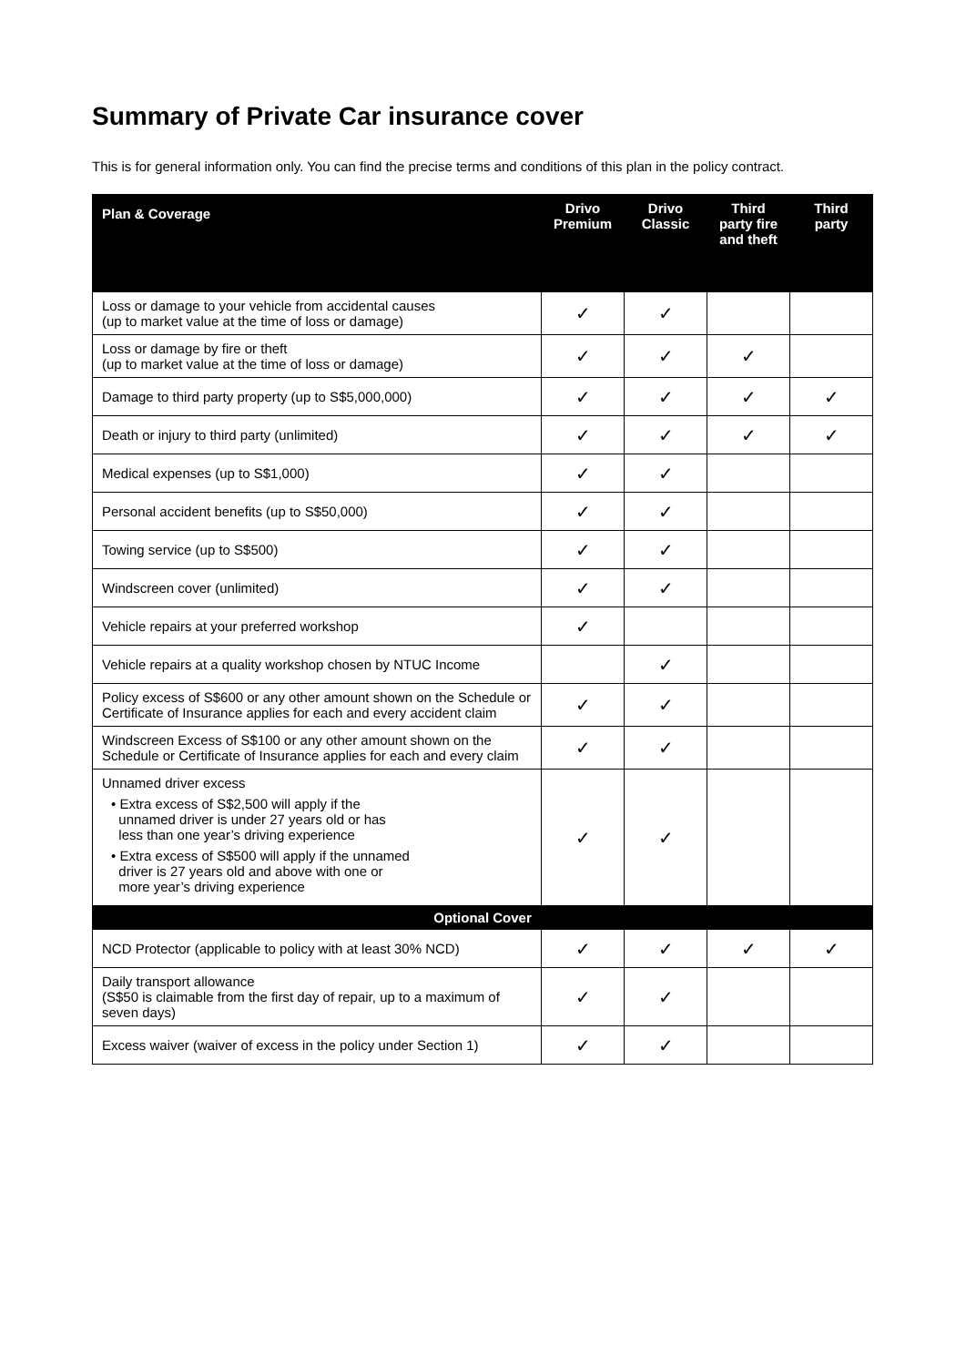Summary of Private Car insurance cover
This is for general information only. You can find the precise terms and conditions of this plan in the policy contract.
| Plan & Coverage | Drivo Premium | Drivo Classic | Third party fire and theft | Third party |
| --- | --- | --- | --- | --- |
| Loss or damage to your vehicle from accidental causes (up to market value at the time of loss or damage) | ✓ | ✓ | | |
| Loss or damage by fire or theft (up to market value at the time of loss or damage) | ✓ | ✓ | ✓ | |
| Damage to third party property (up to S$5,000,000) | ✓ | ✓ | ✓ | ✓ |
| Death or injury to third party (unlimited) | ✓ | ✓ | ✓ | ✓ |
| Medical expenses (up to S$1,000) | ✓ | ✓ | | |
| Personal accident benefits (up to S$50,000) | ✓ | ✓ | | |
| Towing service (up to S$500) | ✓ | ✓ | | |
| Windscreen cover (unlimited) | ✓ | ✓ | | |
| Vehicle repairs at your preferred workshop | ✓ | | | |
| Vehicle repairs at a quality workshop chosen by NTUC Income | | ✓ | | |
| Policy excess of S$600 or any other amount shown on the Schedule or Certificate of Insurance applies for each and every accident claim | ✓ | ✓ | | |
| Windscreen Excess of S$100 or any other amount shown on the Schedule or Certificate of Insurance applies for each and every claim | ✓ | ✓ | | |
| Unnamed driver excess • Extra excess of S$2,500 will apply if the unnamed driver is under 27 years old or has less than one year’s driving experience • Extra excess of S$500 will apply if the unnamed driver is 27 years old and above with one or more year’s driving experience | ✓ | ✓ | | |
| Optional Cover | | | | |
| NCD Protector (applicable to policy with at least 30% NCD) | ✓ | ✓ | ✓ | ✓ |
| Daily transport allowance (S$50 is claimable from the first day of repair, up to a maximum of seven days) | ✓ | ✓ | | |
| Excess waiver (waiver of excess in the policy under Section 1) | ✓ | ✓ | | |